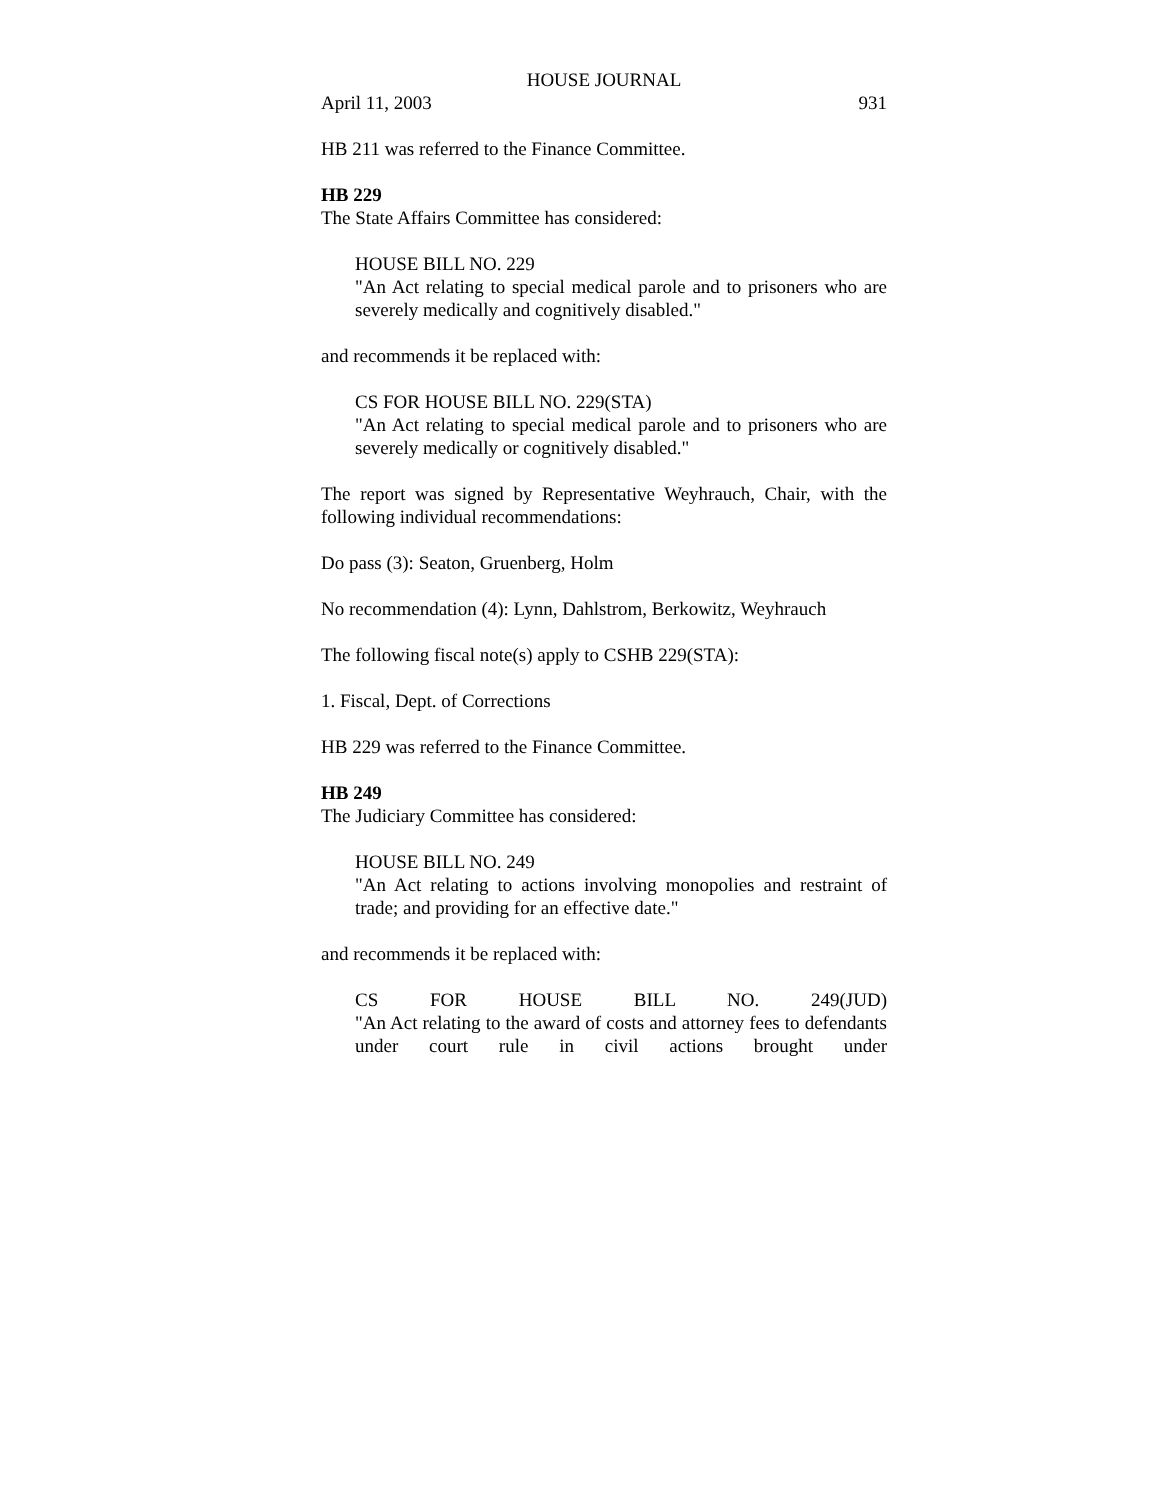HOUSE JOURNAL
April 11, 2003 931
HB 211 was referred to the Finance Committee.
HB 229
The State Affairs Committee has considered:
HOUSE BILL NO. 229
"An Act relating to special medical parole and to prisoners who are severely medically and cognitively disabled."
and recommends it be replaced with:
CS FOR HOUSE BILL NO. 229(STA)
"An Act relating to special medical parole and to prisoners who are severely medically or cognitively disabled."
The report was signed by Representative Weyhrauch, Chair, with the following individual recommendations:
Do pass (3): Seaton, Gruenberg, Holm
No recommendation (4): Lynn, Dahlstrom, Berkowitz, Weyhrauch
The following fiscal note(s) apply to CSHB 229(STA):
1. Fiscal, Dept. of Corrections
HB 229 was referred to the Finance Committee.
HB 249
The Judiciary Committee has considered:
HOUSE BILL NO. 249
"An Act relating to actions involving monopolies and restraint of trade; and providing for an effective date."
and recommends it be replaced with:
CS FOR HOUSE BILL NO. 249(JUD)
"An Act relating to the award of costs and attorney fees to defendants under court rule in civil actions brought under